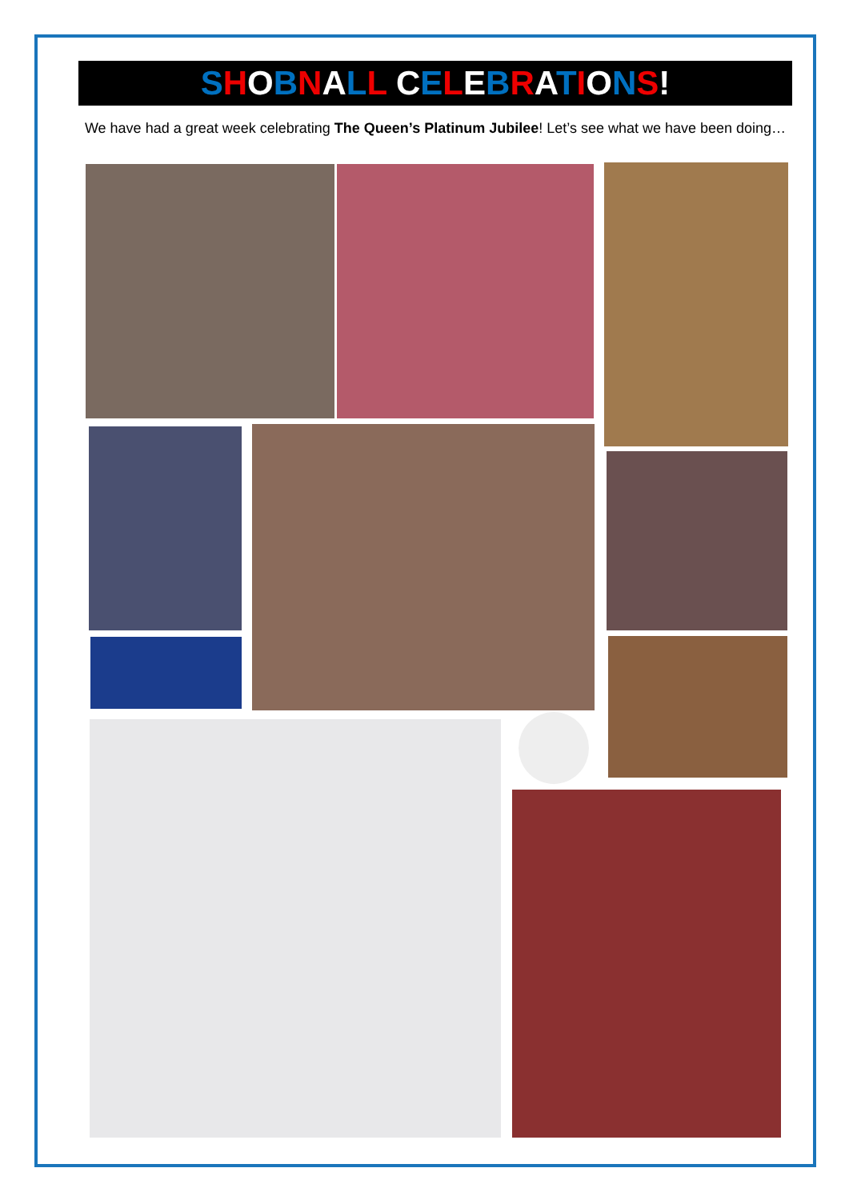SHOBNALL CELEBRATIONS!
We have had a great week celebrating The Queen’s Platinum Jubilee! Let’s see what we have been doing…